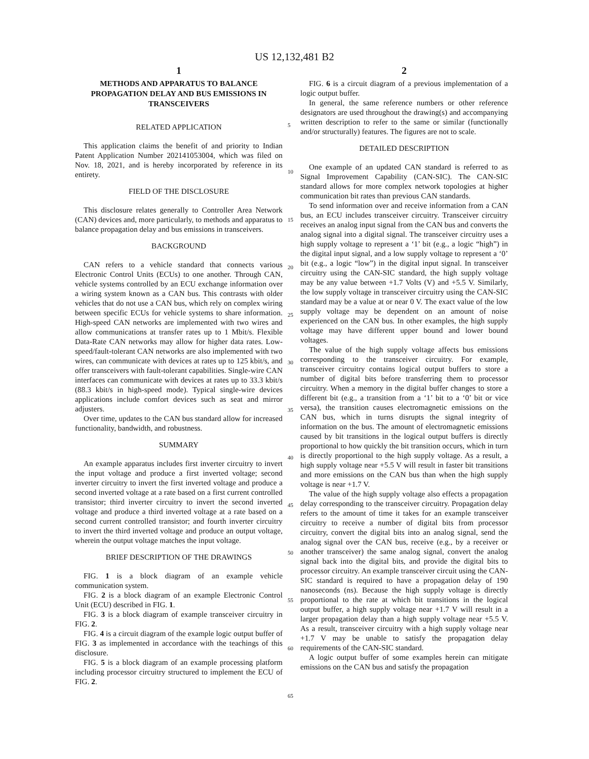US 12,132,481 B2
1
METHODS AND APPARATUS TO BALANCE PROPAGATION DELAY AND BUS EMISSIONS IN TRANSCEIVERS
RELATED APPLICATION
This application claims the benefit of and priority to Indian Patent Application Number 202141053004, which was filed on Nov. 18, 2021, and is hereby incorporated by reference in its entirety.
FIELD OF THE DISCLOSURE
This disclosure relates generally to Controller Area Network (CAN) devices and, more particularly, to methods and apparatus to balance propagation delay and bus emissions in transceivers.
BACKGROUND
CAN refers to a vehicle standard that connects various Electronic Control Units (ECUs) to one another. Through CAN, vehicle systems controlled by an ECU exchange information over a wiring system known as a CAN bus. This contrasts with older vehicles that do not use a CAN bus, which rely on complex wiring between specific ECUs for vehicle systems to share information. High-speed CAN networks are implemented with two wires and allow communications at transfer rates up to 1 Mbit/s. Flexible Data-Rate CAN networks may allow for higher data rates. Low-speed/fault-tolerant CAN networks are also implemented with two wires, can communicate with devices at rates up to 125 kbit/s, and offer transceivers with fault-tolerant capabilities. Single-wire CAN interfaces can communicate with devices at rates up to 33.3 kbit/s (88.3 kbit/s in high-speed mode). Typical single-wire devices applications include comfort devices such as seat and mirror adjusters.
Over time, updates to the CAN bus standard allow for increased functionality, bandwidth, and robustness.
SUMMARY
An example apparatus includes first inverter circuitry to invert the input voltage and produce a first inverted voltage; second inverter circuitry to invert the first inverted voltage and produce a second inverted voltage at a rate based on a first current controlled transistor; third inverter circuitry to invert the second inverted voltage and produce a third inverted voltage at a rate based on a second current controlled transistor; and fourth inverter circuitry to invert the third inverted voltage and produce an output voltage, wherein the output voltage matches the input voltage.
BRIEF DESCRIPTION OF THE DRAWINGS
FIG. 1 is a block diagram of an example vehicle communication system.
FIG. 2 is a block diagram of an example Electronic Control Unit (ECU) described in FIG. 1.
FIG. 3 is a block diagram of example transceiver circuitry in FIG. 2.
FIG. 4 is a circuit diagram of the example logic output buffer of FIG. 3 as implemented in accordance with the teachings of this disclosure.
FIG. 5 is a block diagram of an example processing platform including processor circuitry structured to implement the ECU of FIG. 2.
2
FIG. 6 is a circuit diagram of a previous implementation of a logic output buffer.
In general, the same reference numbers or other reference designators are used throughout the drawing(s) and accompanying written description to refer to the same or similar (functionally and/or structurally) features. The figures are not to scale.
DETAILED DESCRIPTION
One example of an updated CAN standard is referred to as Signal Improvement Capability (CAN-SIC). The CAN-SIC standard allows for more complex network topologies at higher communication bit rates than previous CAN standards.
To send information over and receive information from a CAN bus, an ECU includes transceiver circuitry. Transceiver circuitry receives an analog input signal from the CAN bus and converts the analog signal into a digital signal. The transceiver circuitry uses a high supply voltage to represent a ‘1’ bit (e.g., a logic “high”) in the digital input signal, and a low supply voltage to represent a ‘0’ bit (e.g., a logic “low”) in the digital input signal. In transceiver circuitry using the CAN-SIC standard, the high supply voltage may be any value between +1.7 Volts (V) and +5.5 V. Similarly, the low supply voltage in transceiver circuitry using the CAN-SIC standard may be a value at or near 0 V. The exact value of the low supply voltage may be dependent on an amount of noise experienced on the CAN bus. In other examples, the high supply voltage may have different upper bound and lower bound voltages.
The value of the high supply voltage affects bus emissions corresponding to the transceiver circuitry. For example, transceiver circuitry contains logical output buffers to store a number of digital bits before transferring them to processor circuitry. When a memory in the digital buffer changes to store a different bit (e.g., a transition from a ‘1’ bit to a ‘0’ bit or vice versa), the transition causes electromagnetic emissions on the CAN bus, which in turns disrupts the signal integrity of information on the bus. The amount of electromagnetic emissions caused by bit transitions in the logical output buffers is directly proportional to how quickly the bit transition occurs, which in turn is directly proportional to the high supply voltage. As a result, a high supply voltage near +5.5 V will result in faster bit transitions and more emissions on the CAN bus than when the high supply voltage is near +1.7 V.
The value of the high supply voltage also effects a propagation delay corresponding to the transceiver circuitry. Propagation delay refers to the amount of time it takes for an example transceiver circuitry to receive a number of digital bits from processor circuitry, convert the digital bits into an analog signal, send the analog signal over the CAN bus, receive (e.g., by a receiver or another transceiver) the same analog signal, convert the analog signal back into the digital bits, and provide the digital bits to processor circuitry. An example transceiver circuit using the CAN-SIC standard is required to have a propagation delay of 190 nanoseconds (ns). Because the high supply voltage is directly proportional to the rate at which bit transitions in the logical output buffer, a high supply voltage near +1.7 V will result in a larger propagation delay than a high supply voltage near +5.5 V. As a result, transceiver circuitry with a high supply voltage near +1.7 V may be unable to satisfy the propagation delay requirements of the CAN-SIC standard.
A logic output buffer of some examples herein can mitigate emissions on the CAN bus and satisfy the propagation
5
10
15
20
25
30
35
40
45
50
55
60
65